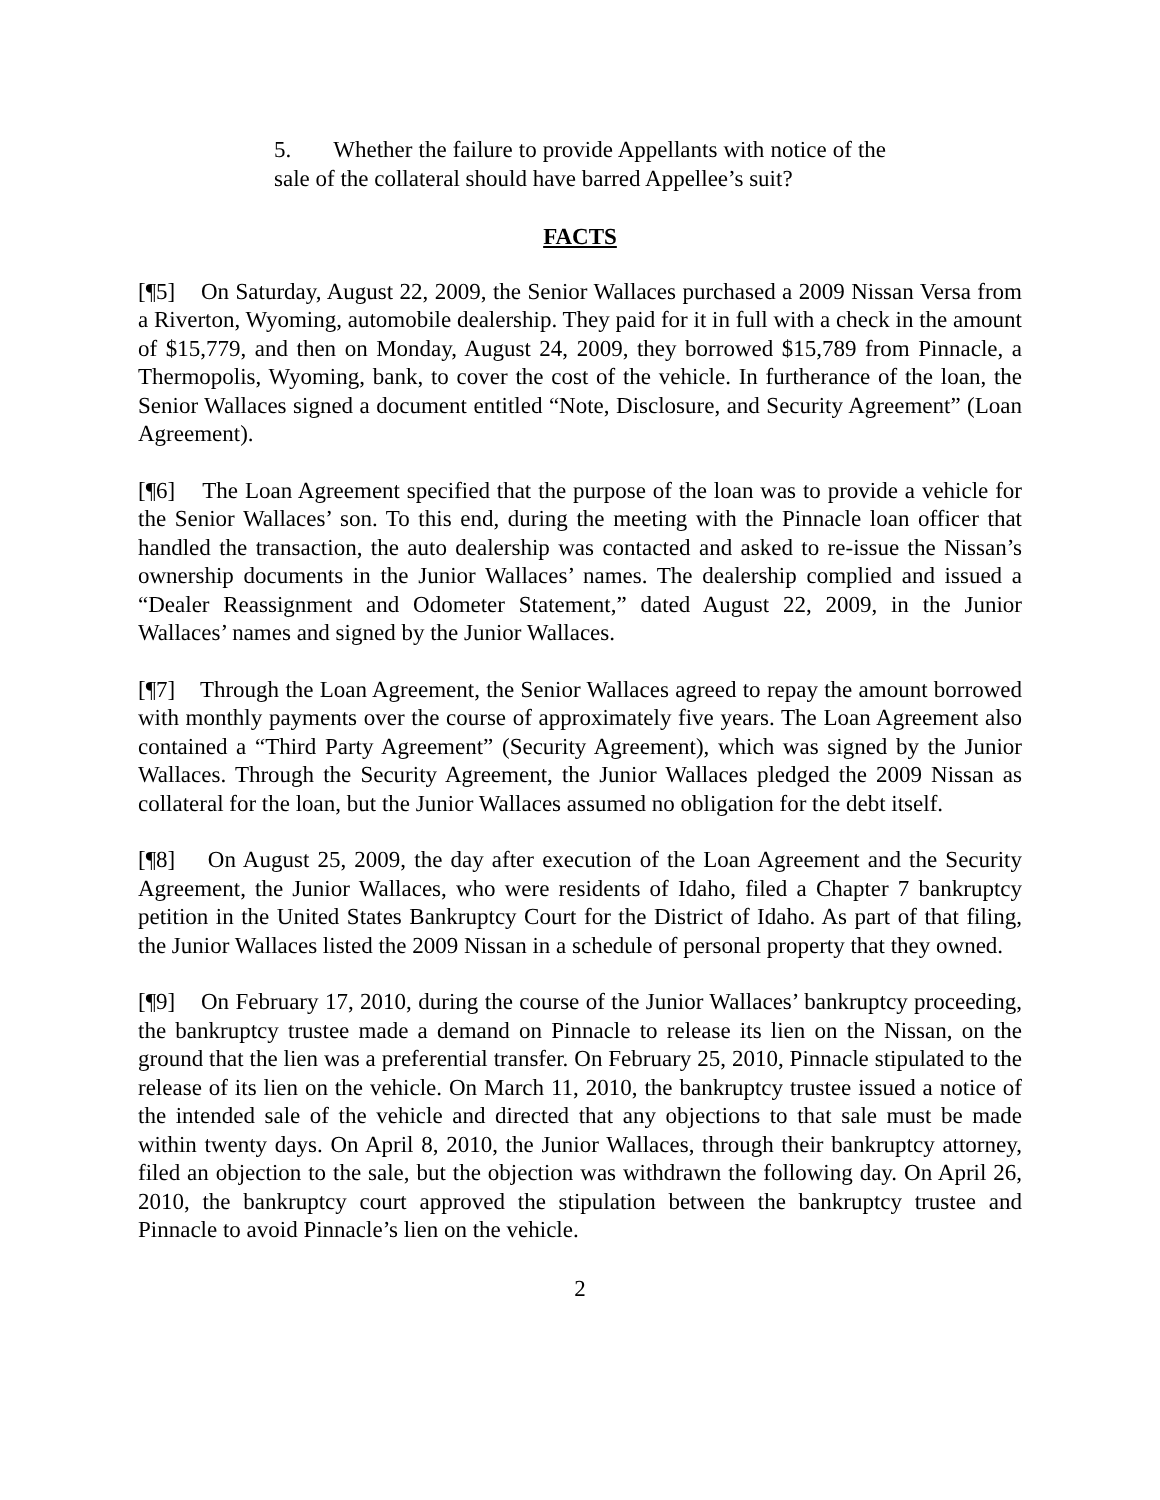5. Whether the failure to provide Appellants with notice of the sale of the collateral should have barred Appellee’s suit?
FACTS
[¶5] On Saturday, August 22, 2009, the Senior Wallaces purchased a 2009 Nissan Versa from a Riverton, Wyoming, automobile dealership. They paid for it in full with a check in the amount of $15,779, and then on Monday, August 24, 2009, they borrowed $15,789 from Pinnacle, a Thermopolis, Wyoming, bank, to cover the cost of the vehicle. In furtherance of the loan, the Senior Wallaces signed a document entitled “Note, Disclosure, and Security Agreement” (Loan Agreement).
[¶6] The Loan Agreement specified that the purpose of the loan was to provide a vehicle for the Senior Wallaces’ son. To this end, during the meeting with the Pinnacle loan officer that handled the transaction, the auto dealership was contacted and asked to re-issue the Nissan’s ownership documents in the Junior Wallaces’ names. The dealership complied and issued a “Dealer Reassignment and Odometer Statement,” dated August 22, 2009, in the Junior Wallaces’ names and signed by the Junior Wallaces.
[¶7] Through the Loan Agreement, the Senior Wallaces agreed to repay the amount borrowed with monthly payments over the course of approximately five years. The Loan Agreement also contained a “Third Party Agreement” (Security Agreement), which was signed by the Junior Wallaces. Through the Security Agreement, the Junior Wallaces pledged the 2009 Nissan as collateral for the loan, but the Junior Wallaces assumed no obligation for the debt itself.
[¶8] On August 25, 2009, the day after execution of the Loan Agreement and the Security Agreement, the Junior Wallaces, who were residents of Idaho, filed a Chapter 7 bankruptcy petition in the United States Bankruptcy Court for the District of Idaho. As part of that filing, the Junior Wallaces listed the 2009 Nissan in a schedule of personal property that they owned.
[¶9] On February 17, 2010, during the course of the Junior Wallaces’ bankruptcy proceeding, the bankruptcy trustee made a demand on Pinnacle to release its lien on the Nissan, on the ground that the lien was a preferential transfer. On February 25, 2010, Pinnacle stipulated to the release of its lien on the vehicle. On March 11, 2010, the bankruptcy trustee issued a notice of the intended sale of the vehicle and directed that any objections to that sale must be made within twenty days. On April 8, 2010, the Junior Wallaces, through their bankruptcy attorney, filed an objection to the sale, but the objection was withdrawn the following day. On April 26, 2010, the bankruptcy court approved the stipulation between the bankruptcy trustee and Pinnacle to avoid Pinnacle’s lien on the vehicle.
2